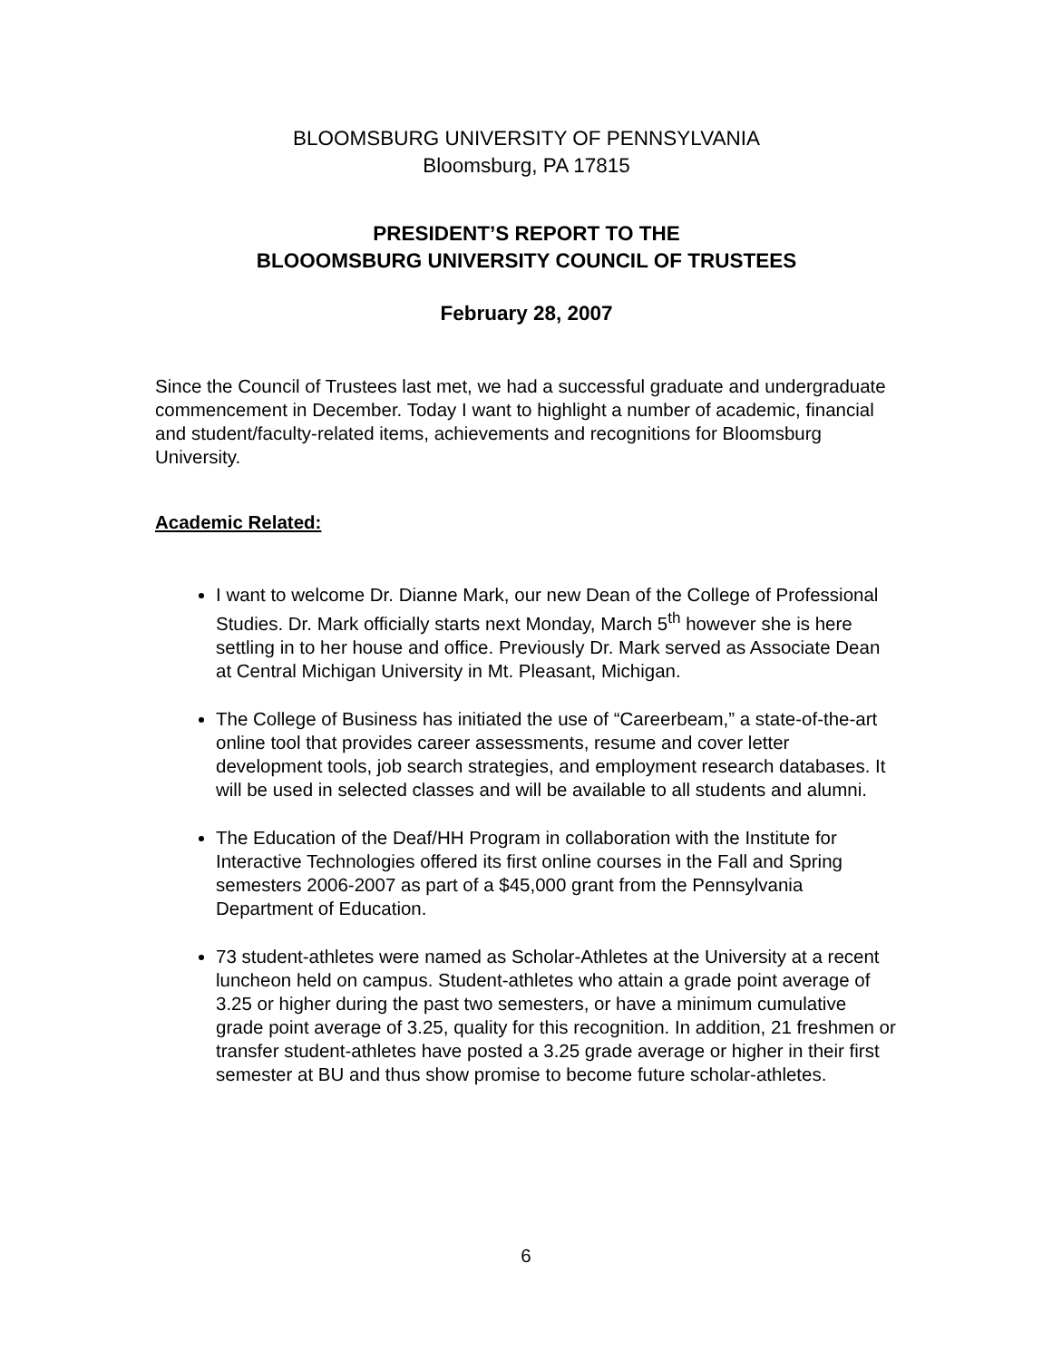BLOOMSBURG UNIVERSITY OF PENNSYLVANIA
Bloomsburg, PA 17815
PRESIDENT’S REPORT TO THE
BLOOOMSBURG UNIVERSITY COUNCIL OF TRUSTEES
February 28, 2007
Since the Council of Trustees last met, we had a successful graduate and undergraduate commencement in December. Today I want to highlight a number of academic, financial and student/faculty-related items, achievements and recognitions for Bloomsburg University.
Academic Related:
I want to welcome Dr. Dianne Mark, our new Dean of the College of Professional Studies. Dr. Mark officially starts next Monday, March 5<sup>th</sup> however she is here settling in to her house and office. Previously Dr. Mark served as Associate Dean at Central Michigan University in Mt. Pleasant, Michigan.
The College of Business has initiated the use of “Careerbeam,” a state-of-the-art online tool that provides career assessments, resume and cover letter development tools, job search strategies, and employment research databases. It will be used in selected classes and will be available to all students and alumni.
The Education of the Deaf/HH Program in collaboration with the Institute for Interactive Technologies offered its first online courses in the Fall and Spring semesters 2006-2007 as part of a $45,000 grant from the Pennsylvania Department of Education.
73 student-athletes were named as Scholar-Athletes at the University at a recent luncheon held on campus. Student-athletes who attain a grade point average of 3.25 or higher during the past two semesters, or have a minimum cumulative grade point average of 3.25, quality for this recognition. In addition, 21 freshmen or transfer student-athletes have posted a 3.25 grade average or higher in their first semester at BU and thus show promise to become future scholar-athletes.
6